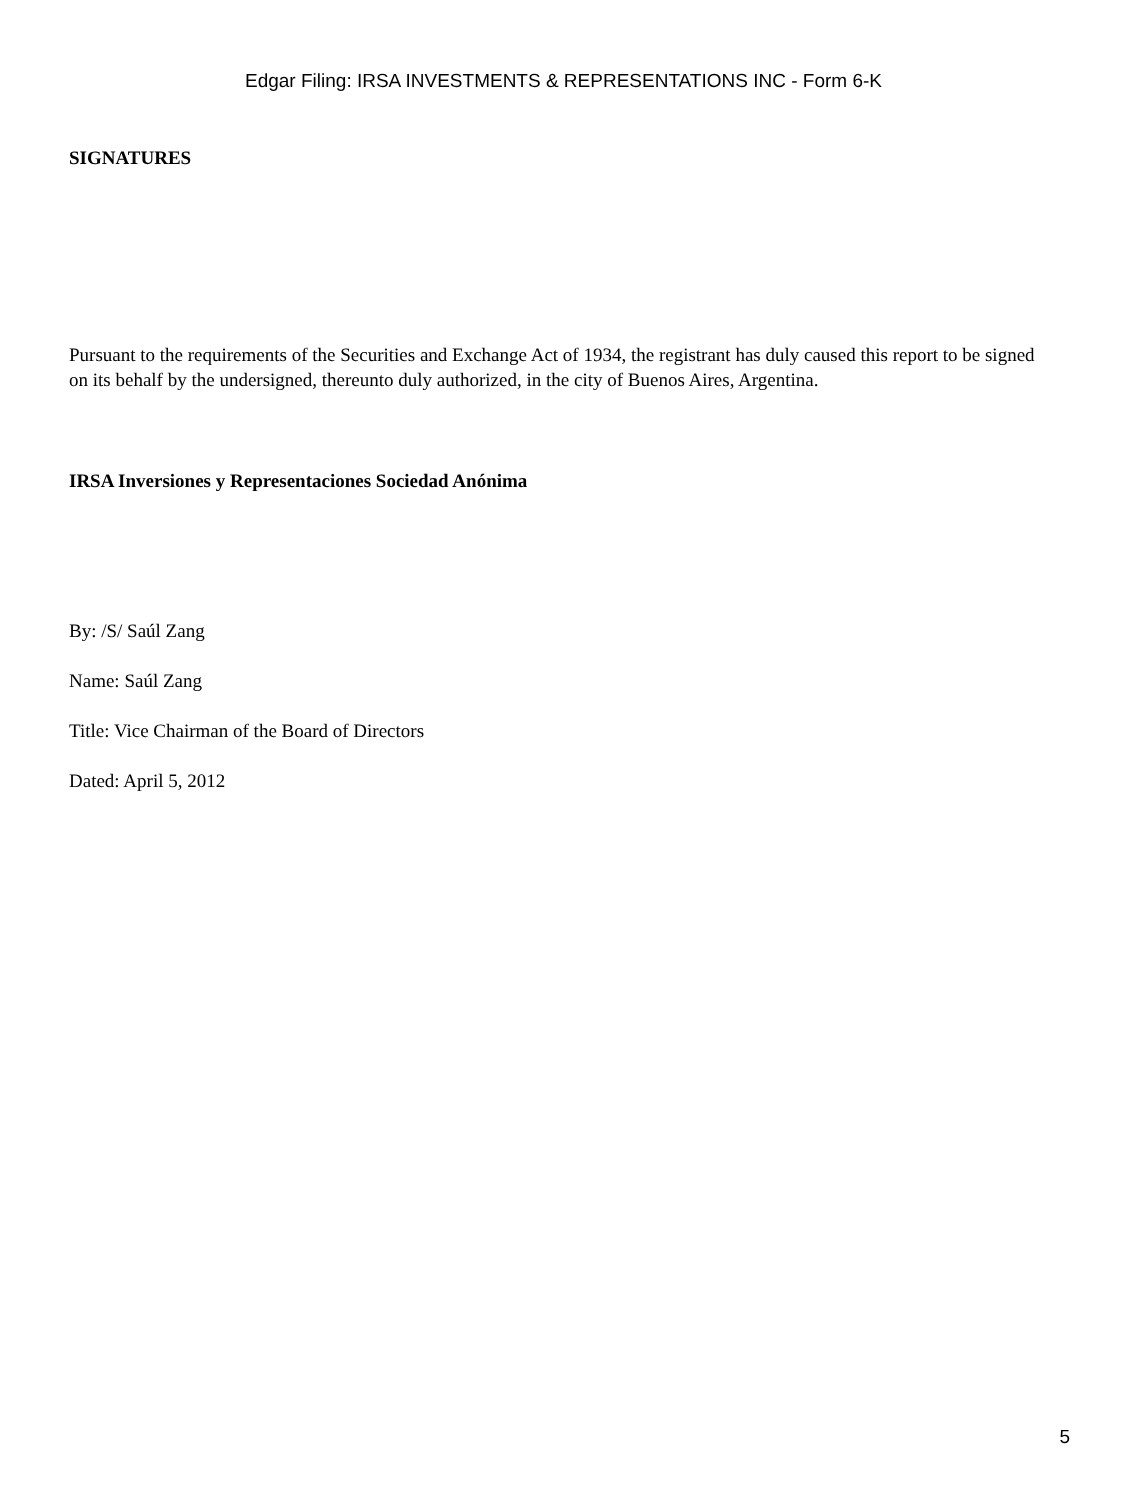Edgar Filing: IRSA INVESTMENTS & REPRESENTATIONS INC - Form 6-K
SIGNATURES
Pursuant to the requirements of the Securities and Exchange Act of 1934, the registrant has duly caused this report to be signed on its behalf by the undersigned, thereunto duly authorized, in the city of Buenos Aires, Argentina.
IRSA Inversiones y Representaciones Sociedad Anónima
By: /S/ Saúl Zang
Name: Saúl Zang
Title: Vice Chairman of the Board of Directors
Dated: April 5, 2012
5